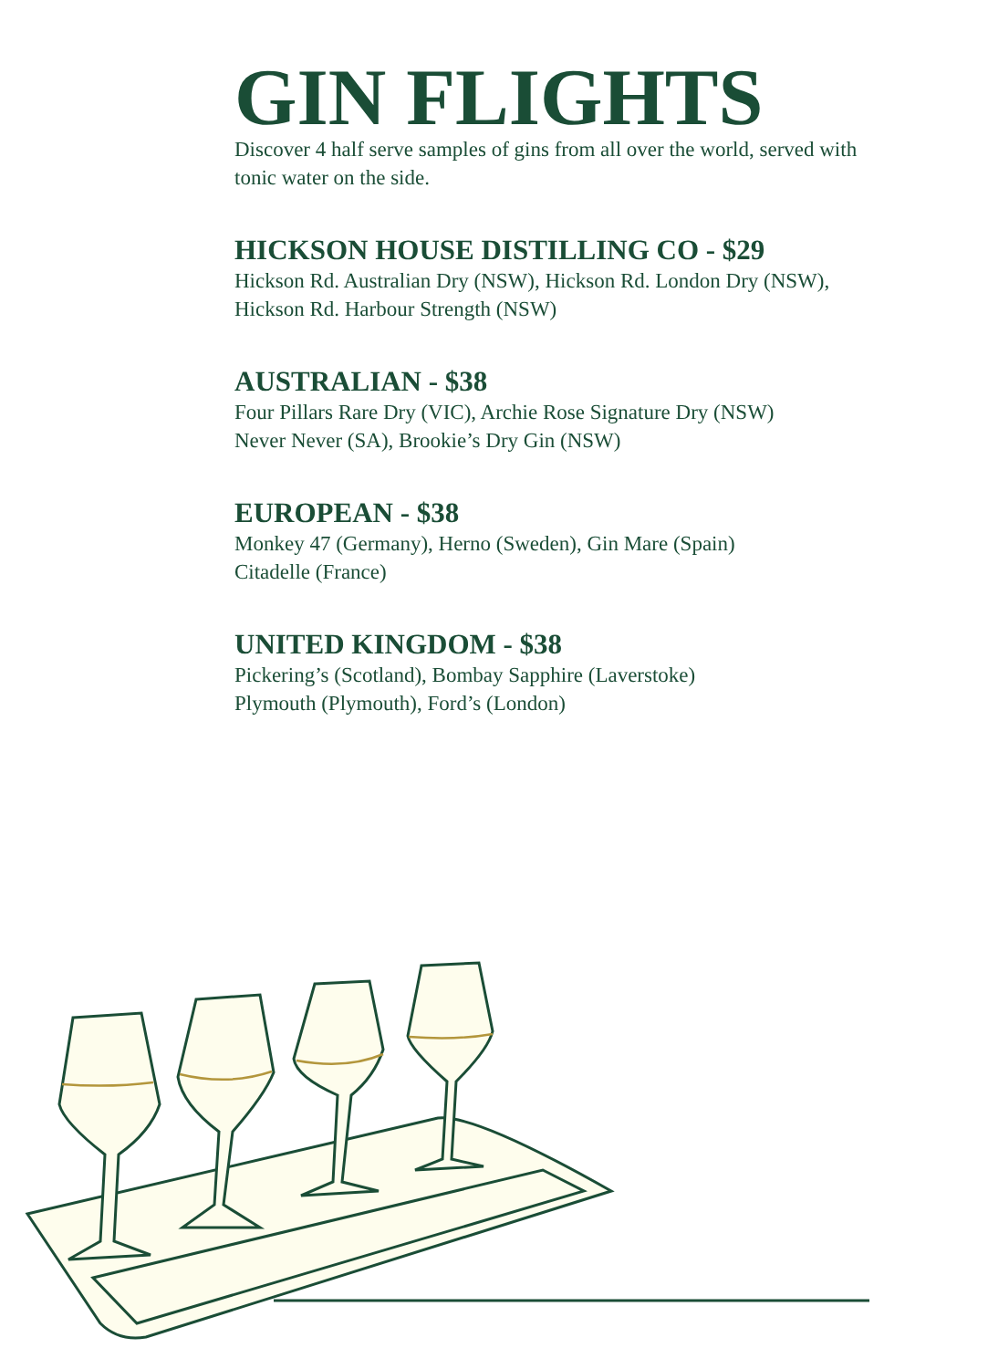GIN FLIGHTS
Discover 4 half serve samples of gins from all over the world, served with tonic water on the side.
HICKSON HOUSE DISTILLING CO - $29
Hickson Rd. Australian Dry (NSW), Hickson Rd. London Dry (NSW), Hickson Rd. Harbour Strength (NSW)
AUSTRALIAN - $38
Four Pillars Rare Dry (VIC), Archie Rose Signature Dry (NSW)
Never Never (SA), Brookie’s Dry Gin (NSW)
EUROPEAN - $38
Monkey 47 (Germany), Herno (Sweden), Gin Mare (Spain)
Citadelle (France)
UNITED KINGDOM - $38
Pickering’s (Scotland), Bombay Sapphire (Laverstoke)
Plymouth (Plymouth), Ford’s (London)